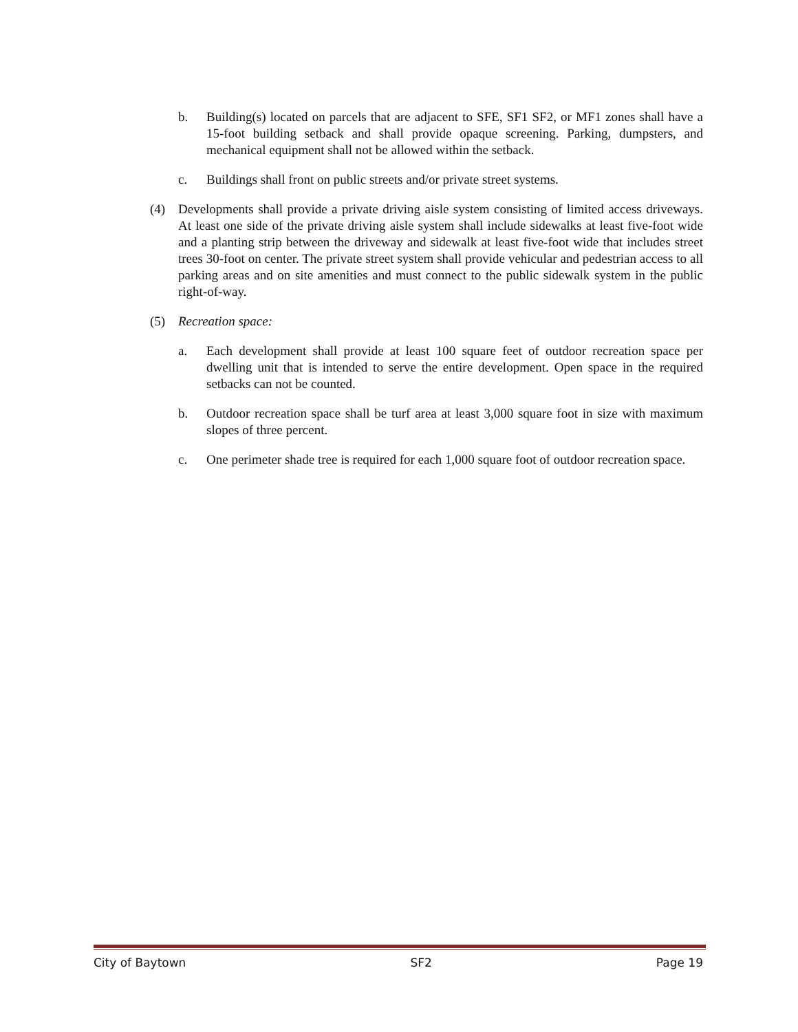b. Building(s) located on parcels that are adjacent to SFE, SF1 SF2, or MF1 zones shall have a 15-foot building setback and shall provide opaque screening. Parking, dumpsters, and mechanical equipment shall not be allowed within the setback.
c. Buildings shall front on public streets and/or private street systems.
(4) Developments shall provide a private driving aisle system consisting of limited access driveways. At least one side of the private driving aisle system shall include sidewalks at least five-foot wide and a planting strip between the driveway and sidewalk at least five-foot wide that includes street trees 30-foot on center. The private street system shall provide vehicular and pedestrian access to all parking areas and on site amenities and must connect to the public sidewalk system in the public right-of-way.
(5) Recreation space:
a. Each development shall provide at least 100 square feet of outdoor recreation space per dwelling unit that is intended to serve the entire development. Open space in the required setbacks can not be counted.
b. Outdoor recreation space shall be turf area at least 3,000 square foot in size with maximum slopes of three percent.
c. One perimeter shade tree is required for each 1,000 square foot of outdoor recreation space.
City of Baytown SF2 Page 19